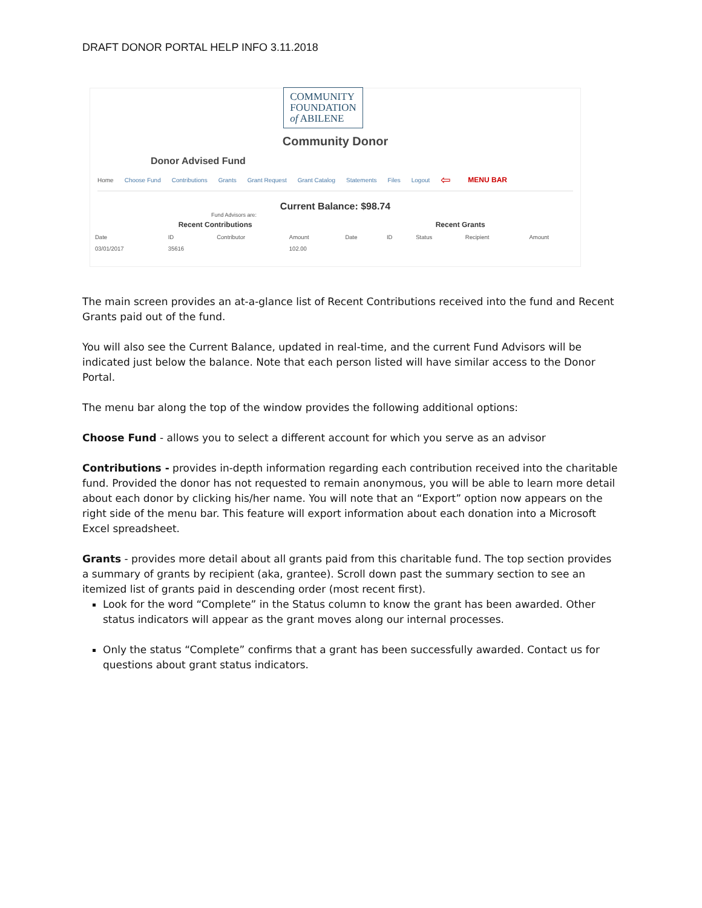DRAFT DONOR PORTAL HELP INFO 3.11.2018
COMMUNITY
FOUNDATION
of ABILENE
Community Donor
Donor Advised Fund
Home Choose Fund Contributions Grants Grant Request Grant Catalog Statements Files Logout ⇦ MENU BAR
Current Balance: $98.74
Fund Advisors are:
| Recent Contributions | | | | Recent Grants | | | | |
| Date | ID | Contributor | Amount | Date | ID | Status | Recipient | Amount |
| 03/01/2017 | 35616 | | 102.00 | | | | | |
The main screen provides an at-a-glance list of Recent Contributions received into the fund and Recent Grants paid out of the fund.
You will also see the Current Balance, updated in real-time, and the current Fund Advisors will be indicated just below the balance. Note that each person listed will have similar access to the Donor Portal.
The menu bar along the top of the window provides the following additional options:
Choose Fund - allows you to select a different account for which you serve as an advisor
Contributions - provides in-depth information regarding each contribution received into the charitable fund. Provided the donor has not requested to remain anonymous, you will be able to learn more detail about each donor by clicking his/her name. You will note that an “Export” option now appears on the right side of the menu bar. This feature will export information about each donation into a Microsoft Excel spreadsheet.
Grants - provides more detail about all grants paid from this charitable fund. The top section provides a summary of grants by recipient (aka, grantee). Scroll down past the summary section to see an itemized list of grants paid in descending order (most recent first).
Look for the word “Complete” in the Status column to know the grant has been awarded. Other status indicators will appear as the grant moves along our internal processes.
Only the status “Complete” confirms that a grant has been successfully awarded. Contact us for questions about grant status indicators.